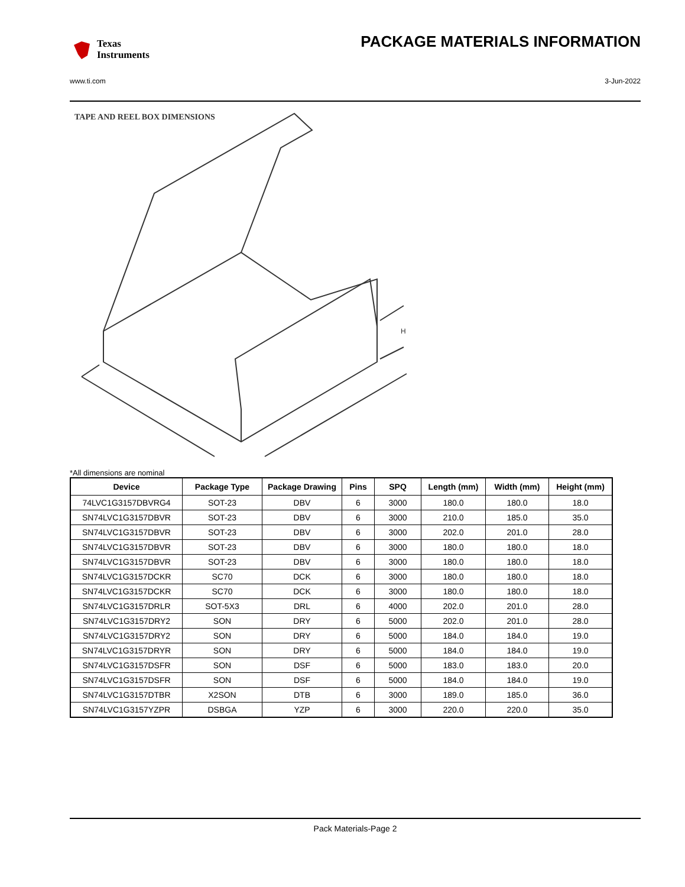Texas
Instruments
PACKAGE MATERIALS INFORMATION
www.ti.com 3-Jun-2022
TAPE AND REEL BOX DIMENSIONS
H
*All dimensions are nominal
| Device | Package Type | Package Drawing | Pins | SPQ | Length (mm) | Width (mm) | Height (mm) |
| --- | --- | --- | --- | --- | --- | --- | --- |
| 74LVC1G3157DBVRG4 | SOT-23 | DBV | 6 | 3000 | 180.0 | 180.0 | 18.0 |
| SN74LVC1G3157DBVR | SOT-23 | DBV | 6 | 3000 | 210.0 | 185.0 | 35.0 |
| SN74LVC1G3157DBVR | SOT-23 | DBV | 6 | 3000 | 202.0 | 201.0 | 28.0 |
| SN74LVC1G3157DBVR | SOT-23 | DBV | 6 | 3000 | 180.0 | 180.0 | 18.0 |
| SN74LVC1G3157DBVR | SOT-23 | DBV | 6 | 3000 | 180.0 | 180.0 | 18.0 |
| SN74LVC1G3157DCKR | SC70 | DCK | 6 | 3000 | 180.0 | 180.0 | 18.0 |
| SN74LVC1G3157DCKR | SC70 | DCK | 6 | 3000 | 180.0 | 180.0 | 18.0 |
| SN74LVC1G3157DRLR | SOT-5X3 | DRL | 6 | 4000 | 202.0 | 201.0 | 28.0 |
| SN74LVC1G3157DRY2 | SON | DRY | 6 | 5000 | 202.0 | 201.0 | 28.0 |
| SN74LVC1G3157DRY2 | SON | DRY | 6 | 5000 | 184.0 | 184.0 | 19.0 |
| SN74LVC1G3157DRYR | SON | DRY | 6 | 5000 | 184.0 | 184.0 | 19.0 |
| SN74LVC1G3157DSFR | SON | DSF | 6 | 5000 | 183.0 | 183.0 | 20.0 |
| SN74LVC1G3157DSFR | SON | DSF | 6 | 5000 | 184.0 | 184.0 | 19.0 |
| SN74LVC1G3157DTBR | X2SON | DTB | 6 | 3000 | 189.0 | 185.0 | 36.0 |
| SN74LVC1G3157YZPR | DSBGA | YZP | 6 | 3000 | 220.0 | 220.0 | 35.0 |
Pack Materials-Page 2